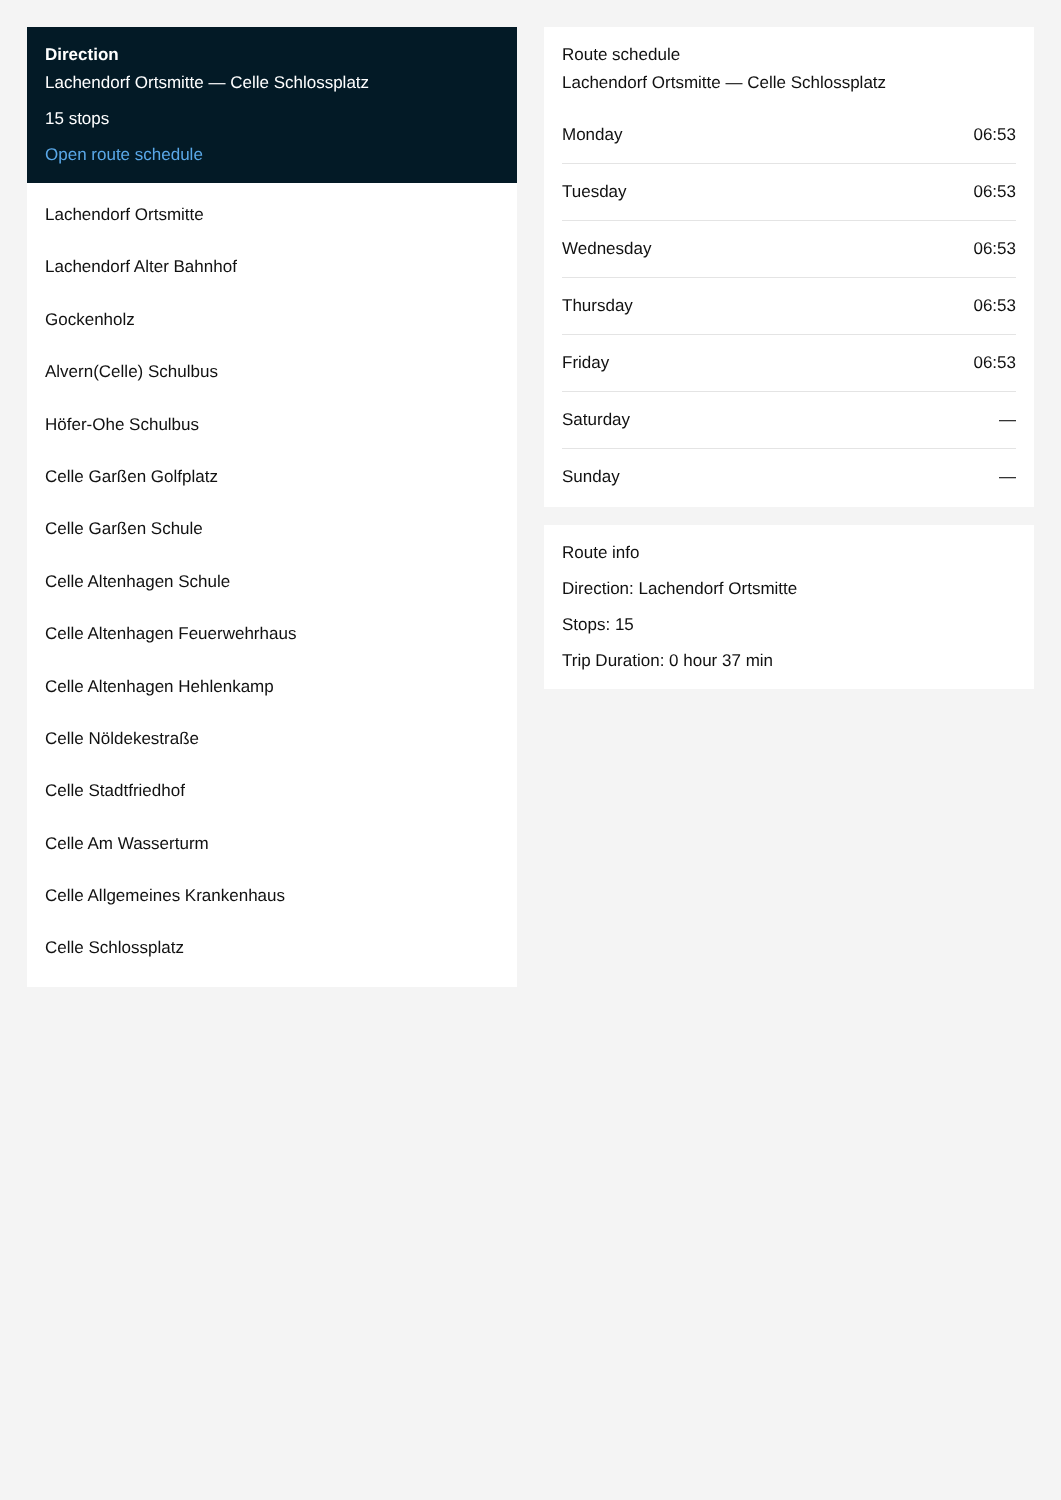Direction
Lachendorf Ortsmitte — Celle Schlossplatz
15 stops
Open route schedule
Lachendorf Ortsmitte
Lachendorf Alter Bahnhof
Gockenholz
Alvern(Celle) Schulbus
Höfer-Ohe Schulbus
Celle Garßen Golfplatz
Celle Garßen Schule
Celle Altenhagen Schule
Celle Altenhagen Feuerwehrhaus
Celle Altenhagen Hehlenkamp
Celle Nöldekestraße
Celle Stadtfriedhof
Celle Am Wasserturm
Celle Allgemeines Krankenhaus
Celle Schlossplatz
Route schedule
Lachendorf Ortsmitte — Celle Schlossplatz
| Monday | 06:53 |
| Tuesday | 06:53 |
| Wednesday | 06:53 |
| Thursday | 06:53 |
| Friday | 06:53 |
| Saturday | — |
| Sunday | — |
Route info
Direction: Lachendorf Ortsmitte
Stops: 15
Trip Duration: 0 hour 37 min